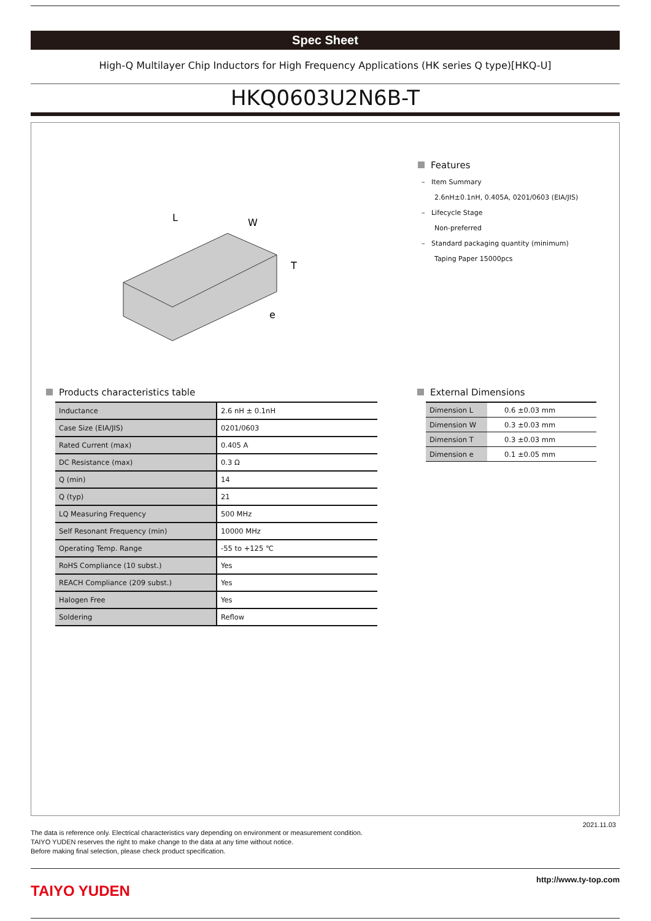Spec Sheet
High-Q Multilayer Chip Inductors for High Frequency Applications (HK series Q type)[HKQ-U]
HKQ0603U2N6B-T
L
W
T
e
Features
– Item Summary
2.6nH±0.1nH, 0.405A, 0201/0603 (EIA/JIS)
– Lifecycle Stage
Non-preferred
– Standard packaging quantity (minimum)
Taping Paper 15000pcs
Products characteristics table
| Inductance | 2.6 nH ± 0.1nH |
| Case Size (EIA/JIS) | 0201/0603 |
| Rated Current (max) | 0.405 A |
| DC Resistance (max) | 0.3 Ω |
| Q (min) | 14 |
| Q (typ) | 21 |
| LQ Measuring Frequency | 500 MHz |
| Self Resonant Frequency (min) | 10000 MHz |
| Operating Temp. Range | -55 to +125 ℃ |
| RoHS Compliance (10 subst.) | Yes |
| REACH Compliance (209 subst.) | Yes |
| Halogen Free | Yes |
| Soldering | Reflow |
External Dimensions
| Dimension L | 0.6 ±0.03 mm |
| Dimension W | 0.3 ±0.03 mm |
| Dimension T | 0.3 ±0.03 mm |
| Dimension e | 0.1 ±0.05 mm |
2021.11.03
The data is reference only. Electrical characteristics vary depending on environment or measurement condition.
TAIYO YUDEN reserves the right to make change to the data at any time without notice.
Before making final selection, please check product specification.
TAIYO YUDEN
http://www.ty-top.com